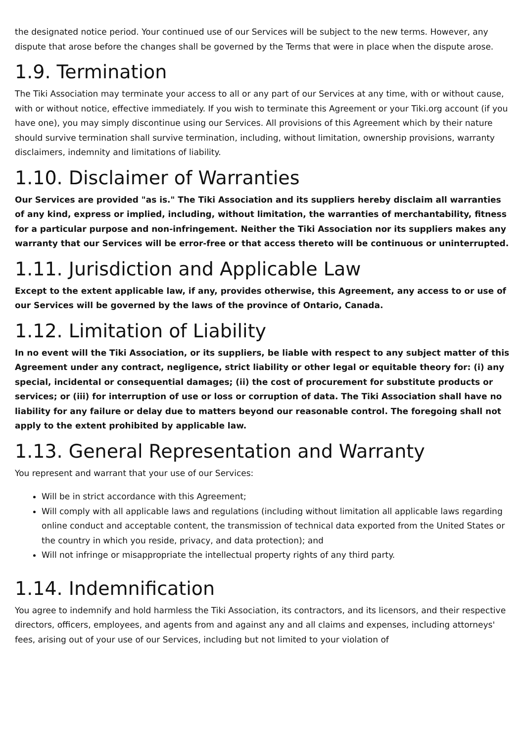the designated notice period. Your continued use of our Services will be subject to the new terms. However, any dispute that arose before the changes shall be governed by the Terms that were in place when the dispute arose.
1.9. Termination
The Tiki Association may terminate your access to all or any part of our Services at any time, with or without cause, with or without notice, effective immediately. If you wish to terminate this Agreement or your Tiki.org account (if you have one), you may simply discontinue using our Services. All provisions of this Agreement which by their nature should survive termination shall survive termination, including, without limitation, ownership provisions, warranty disclaimers, indemnity and limitations of liability.
1.10. Disclaimer of Warranties
Our Services are provided "as is." The Tiki Association and its suppliers hereby disclaim all warranties of any kind, express or implied, including, without limitation, the warranties of merchantability, fitness for a particular purpose and non-infringement. Neither the Tiki Association nor its suppliers makes any warranty that our Services will be error-free or that access thereto will be continuous or uninterrupted.
1.11. Jurisdiction and Applicable Law
Except to the extent applicable law, if any, provides otherwise, this Agreement, any access to or use of our Services will be governed by the laws of the province of Ontario, Canada.
1.12. Limitation of Liability
In no event will the Tiki Association, or its suppliers, be liable with respect to any subject matter of this Agreement under any contract, negligence, strict liability or other legal or equitable theory for: (i) any special, incidental or consequential damages; (ii) the cost of procurement for substitute products or services; or (iii) for interruption of use or loss or corruption of data. The Tiki Association shall have no liability for any failure or delay due to matters beyond our reasonable control. The foregoing shall not apply to the extent prohibited by applicable law.
1.13. General Representation and Warranty
You represent and warrant that your use of our Services:
Will be in strict accordance with this Agreement;
Will comply with all applicable laws and regulations (including without limitation all applicable laws regarding online conduct and acceptable content, the transmission of technical data exported from the United States or the country in which you reside, privacy, and data protection); and
Will not infringe or misappropriate the intellectual property rights of any third party.
1.14. Indemnification
You agree to indemnify and hold harmless the Tiki Association, its contractors, and its licensors, and their respective directors, officers, employees, and agents from and against any and all claims and expenses, including attorneys' fees, arising out of your use of our Services, including but not limited to your violation of